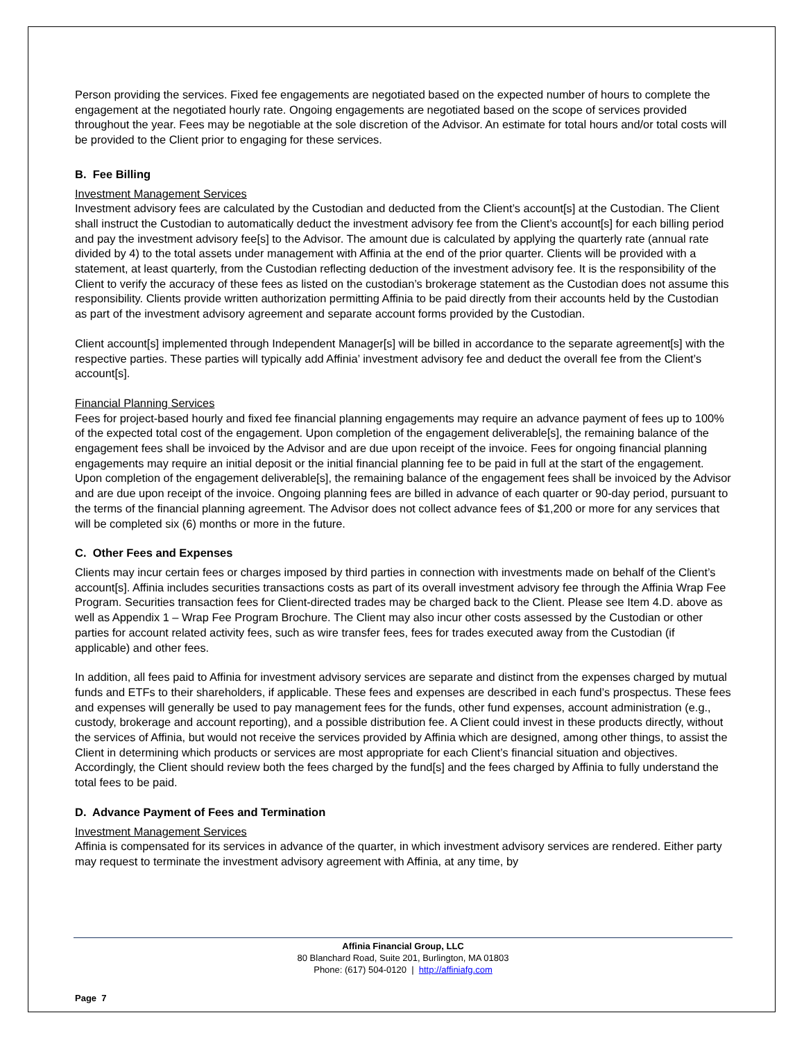Person providing the services. Fixed fee engagements are negotiated based on the expected number of hours to complete the engagement at the negotiated hourly rate. Ongoing engagements are negotiated based on the scope of services provided throughout the year. Fees may be negotiable at the sole discretion of the Advisor. An estimate for total hours and/or total costs will be provided to the Client prior to engaging for these services.
B. Fee Billing
Investment Management Services
Investment advisory fees are calculated by the Custodian and deducted from the Client’s account[s] at the Custodian. The Client shall instruct the Custodian to automatically deduct the investment advisory fee from the Client’s account[s] for each billing period and pay the investment advisory fee[s] to the Advisor. The amount due is calculated by applying the quarterly rate (annual rate divided by 4) to the total assets under management with Affinia at the end of the prior quarter. Clients will be provided with a statement, at least quarterly, from the Custodian reflecting deduction of the investment advisory fee. It is the responsibility of the Client to verify the accuracy of these fees as listed on the custodian’s brokerage statement as the Custodian does not assume this responsibility. Clients provide written authorization permitting Affinia to be paid directly from their accounts held by the Custodian as part of the investment advisory agreement and separate account forms provided by the Custodian.
Client account[s] implemented through Independent Manager[s] will be billed in accordance to the separate agreement[s] with the respective parties. These parties will typically add Affinia’ investment advisory fee and deduct the overall fee from the Client’s account[s].
Financial Planning Services
Fees for project-based hourly and fixed fee financial planning engagements may require an advance payment of fees up to 100% of the expected total cost of the engagement. Upon completion of the engagement deliverable[s], the remaining balance of the engagement fees shall be invoiced by the Advisor and are due upon receipt of the invoice. Fees for ongoing financial planning engagements may require an initial deposit or the initial financial planning fee to be paid in full at the start of the engagement. Upon completion of the engagement deliverable[s], the remaining balance of the engagement fees shall be invoiced by the Advisor and are due upon receipt of the invoice. Ongoing planning fees are billed in advance of each quarter or 90-day period, pursuant to the terms of the financial planning agreement. The Advisor does not collect advance fees of $1,200 or more for any services that will be completed six (6) months or more in the future.
C. Other Fees and Expenses
Clients may incur certain fees or charges imposed by third parties in connection with investments made on behalf of the Client’s account[s]. Affinia includes securities transactions costs as part of its overall investment advisory fee through the Affinia Wrap Fee Program. Securities transaction fees for Client-directed trades may be charged back to the Client. Please see Item 4.D. above as well as Appendix 1 – Wrap Fee Program Brochure. The Client may also incur other costs assessed by the Custodian or other parties for account related activity fees, such as wire transfer fees, fees for trades executed away from the Custodian (if applicable) and other fees.
In addition, all fees paid to Affinia for investment advisory services are separate and distinct from the expenses charged by mutual funds and ETFs to their shareholders, if applicable. These fees and expenses are described in each fund’s prospectus. These fees and expenses will generally be used to pay management fees for the funds, other fund expenses, account administration (e.g., custody, brokerage and account reporting), and a possible distribution fee. A Client could invest in these products directly, without the services of Affinia, but would not receive the services provided by Affinia which are designed, among other things, to assist the Client in determining which products or services are most appropriate for each Client’s financial situation and objectives. Accordingly, the Client should review both the fees charged by the fund[s] and the fees charged by Affinia to fully understand the total fees to be paid.
D. Advance Payment of Fees and Termination
Investment Management Services
Affinia is compensated for its services in advance of the quarter, in which investment advisory services are rendered. Either party may request to terminate the investment advisory agreement with Affinia, at any time, by
Affinia Financial Group, LLC
80 Blanchard Road, Suite 201, Burlington, MA 01803
Phone: (617) 504-0120 | http://affiniafg.com
Page 7